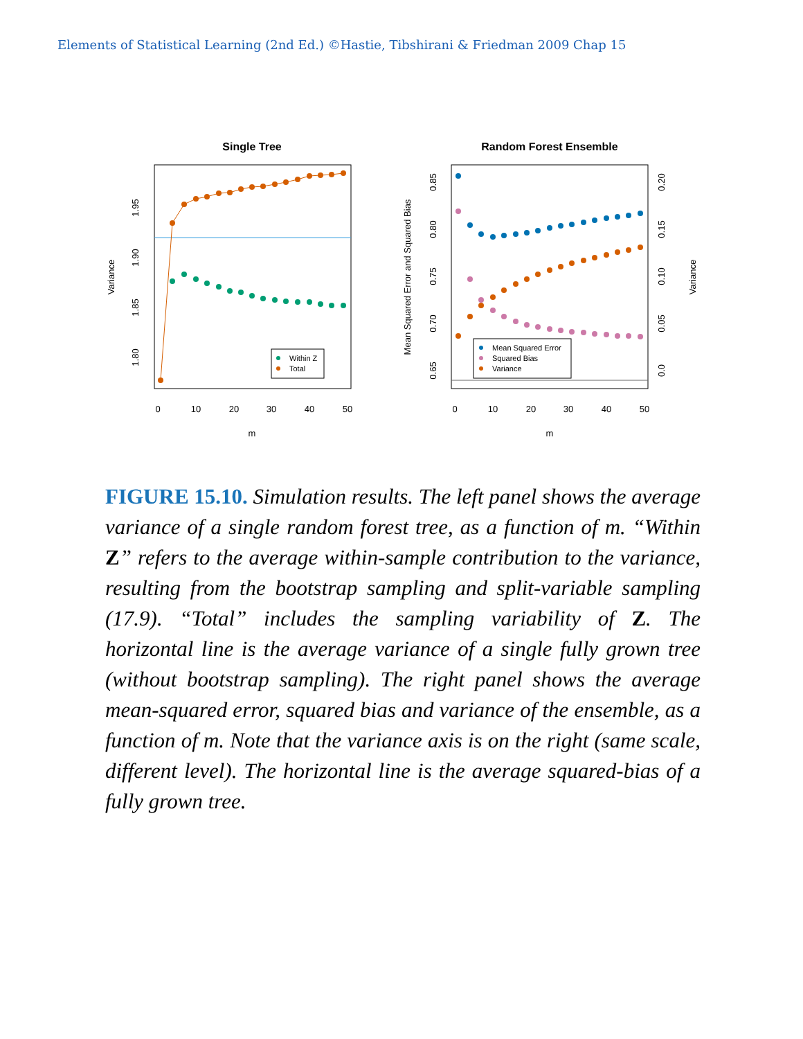Elements of Statistical Learning (2nd Ed.) ©Hastie, Tibshirani & Friedman 2009 Chap 15
Single Tree
Within Z
Total
0
10
20
30
40
50
m
Variance
1.80
1.85
1.90
1.95
Random Forest Ensemble
Mean Squared Error
Squared Bias
Variance
0
10
20
30
40
50
m
Mean Squared Error and Squared Bias
0.65
0.70
0.75
0.80
0.85
0.0
0.05
0.10
0.15
0.20
Variance
FIGURE 15.10. Simulation results. The left panel shows the average variance of a single random forest tree, as a function of m. “Within Z” refers to the average within-sample contribution to the variance, resulting from the bootstrap sampling and split-variable sampling (17.9). “Total” includes the sampling variability of Z. The horizontal line is the average variance of a single fully grown tree (without bootstrap sampling). The right panel shows the average mean-squared error, squared bias and variance of the ensemble, as a function of m. Note that the variance axis is on the right (same scale, different level). The horizontal line is the average squared-bias of a fully grown tree.